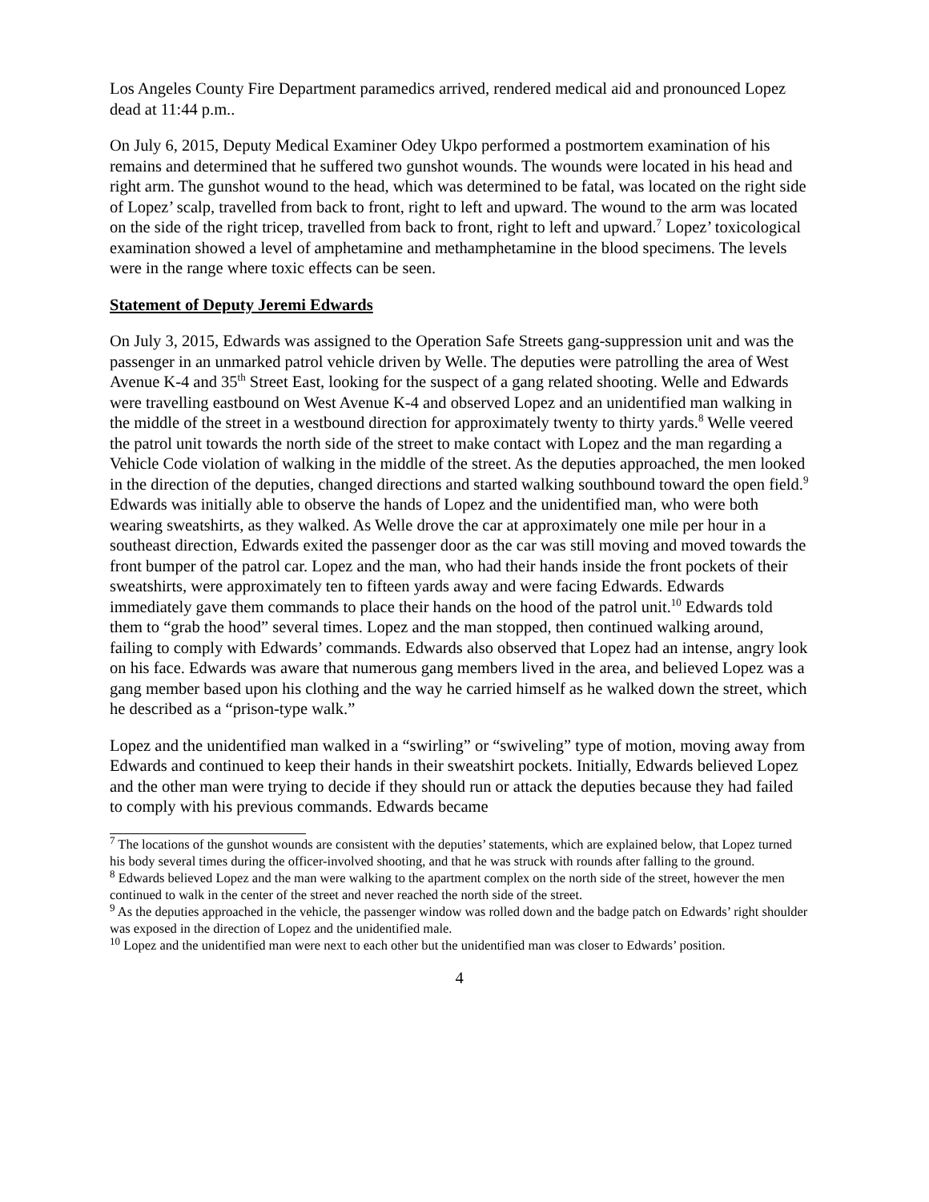Los Angeles County Fire Department paramedics arrived, rendered medical aid and pronounced Lopez dead at 11:44 p.m..
On July 6, 2015, Deputy Medical Examiner Odey Ukpo performed a postmortem examination of his remains and determined that he suffered two gunshot wounds. The wounds were located in his head and right arm. The gunshot wound to the head, which was determined to be fatal, was located on the right side of Lopez’ scalp, travelled from back to front, right to left and upward. The wound to the arm was located on the side of the right tricep, travelled from back to front, right to left and upward.<sup>7</sup> Lopez’ toxicological examination showed a level of amphetamine and methamphetamine in the blood specimens. The levels were in the range where toxic effects can be seen.
Statement of Deputy Jeremi Edwards
On July 3, 2015, Edwards was assigned to the Operation Safe Streets gang-suppression unit and was the passenger in an unmarked patrol vehicle driven by Welle. The deputies were patrolling the area of West Avenue K-4 and 35<sup>th</sup> Street East, looking for the suspect of a gang related shooting. Welle and Edwards were travelling eastbound on West Avenue K-4 and observed Lopez and an unidentified man walking in the middle of the street in a westbound direction for approximately twenty to thirty yards.<sup>8</sup> Welle veered the patrol unit towards the north side of the street to make contact with Lopez and the man regarding a Vehicle Code violation of walking in the middle of the street. As the deputies approached, the men looked in the direction of the deputies, changed directions and started walking southbound toward the open field.<sup>9</sup> Edwards was initially able to observe the hands of Lopez and the unidentified man, who were both wearing sweatshirts, as they walked. As Welle drove the car at approximately one mile per hour in a southeast direction, Edwards exited the passenger door as the car was still moving and moved towards the front bumper of the patrol car. Lopez and the man, who had their hands inside the front pockets of their sweatshirts, were approximately ten to fifteen yards away and were facing Edwards. Edwards immediately gave them commands to place their hands on the hood of the patrol unit.<sup>10</sup> Edwards told them to “grab the hood” several times. Lopez and the man stopped, then continued walking around, failing to comply with Edwards’ commands. Edwards also observed that Lopez had an intense, angry look on his face. Edwards was aware that numerous gang members lived in the area, and believed Lopez was a gang member based upon his clothing and the way he carried himself as he walked down the street, which he described as a “prison-type walk.”
Lopez and the unidentified man walked in a “swirling” or “swiveling” type of motion, moving away from Edwards and continued to keep their hands in their sweatshirt pockets. Initially, Edwards believed Lopez and the other man were trying to decide if they should run or attack the deputies because they had failed to comply with his previous commands. Edwards became
<sup>7</sup> The locations of the gunshot wounds are consistent with the deputies’ statements, which are explained below, that Lopez turned his body several times during the officer-involved shooting, and that he was struck with rounds after falling to the ground.
<sup>8</sup> Edwards believed Lopez and the man were walking to the apartment complex on the north side of the street, however the men continued to walk in the center of the street and never reached the north side of the street.
<sup>9</sup> As the deputies approached in the vehicle, the passenger window was rolled down and the badge patch on Edwards’ right shoulder was exposed in the direction of Lopez and the unidentified male.
<sup>10</sup> Lopez and the unidentified man were next to each other but the unidentified man was closer to Edwards’ position.
4